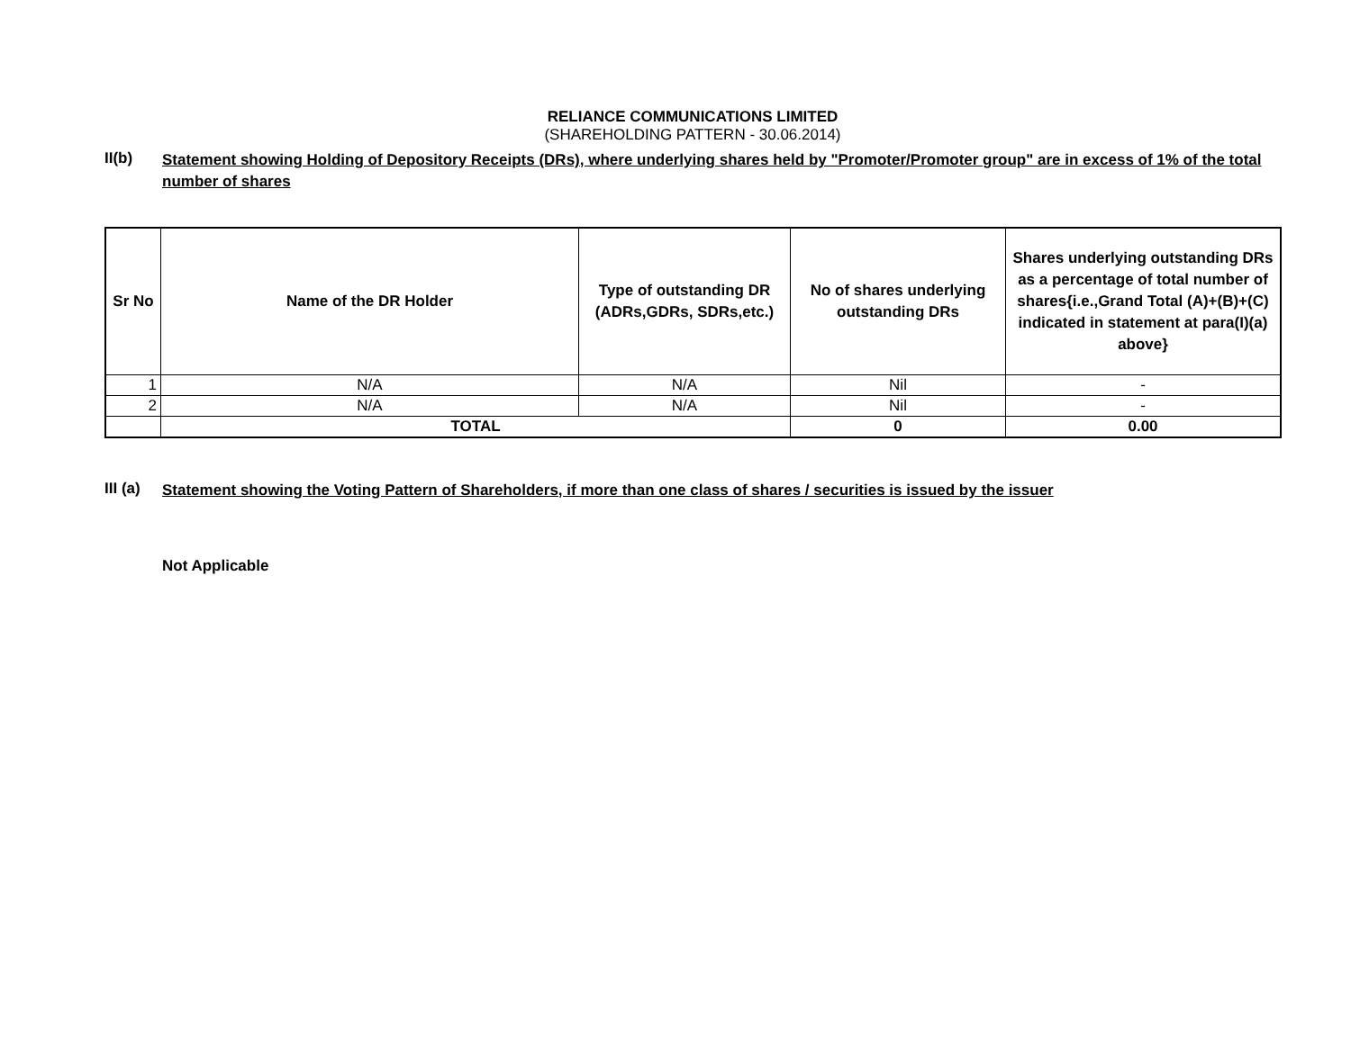RELIANCE COMMUNICATIONS LIMITED
(SHAREHOLDING PATTERN - 30.06.2014)
II(b)
Statement showing Holding of Depository Receipts (DRs), where underlying shares held by "Promoter/Promoter group" are in excess of 1% of the total number of shares
| Sr No | Name of the DR Holder | Type of outstanding DR (ADRs,GDRs, SDRs,etc.) | No of shares underlying outstanding DRs | Shares underlying outstanding DRs as a percentage of total number of shares{i.e.,Grand Total (A)+(B)+(C) indicated in statement at para(I)(a) above} |
| --- | --- | --- | --- | --- |
| 1 | N/A | N/A | Nil | - |
| 2 | N/A | N/A | Nil | - |
| | TOTAL | | 0 | 0.00 |
III (a)
Statement showing the Voting Pattern of Shareholders, if more than one class of shares / securities is issued by the issuer
Not Applicable